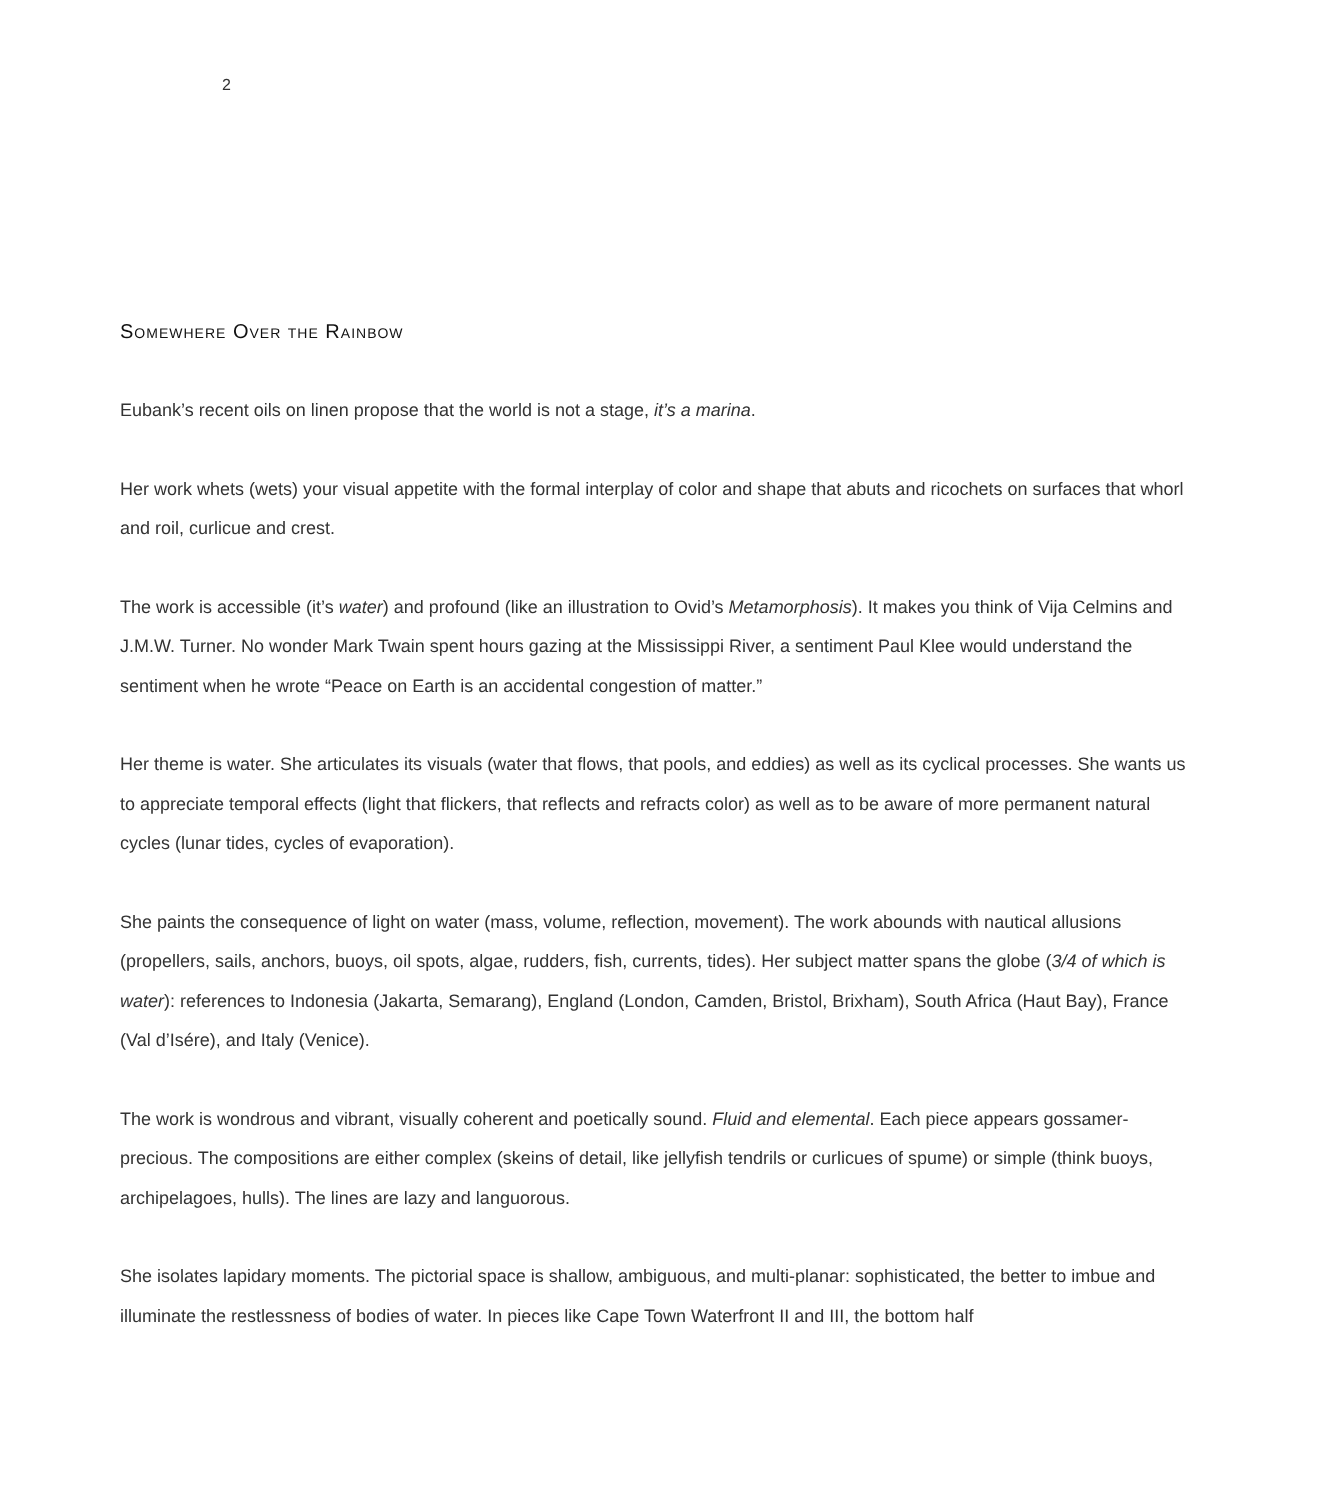2
Somewhere Over the Rainbow
Eubank’s recent oils on linen propose that the world is not a stage, it’s a marina.
Her work whets (wets) your visual appetite with the formal interplay of color and shape that abuts and ricochets on surfaces that whorl and roil, curlicue and crest.
The work is accessible (it’s water) and profound (like an illustration to Ovid’s Metamorphosis). It makes you think of Vija Celmins and J.M.W. Turner. No wonder Mark Twain spent hours gazing at the Mississippi River, a sentiment Paul Klee would understand the sentiment when he wrote “Peace on Earth is an accidental congestion of matter.”
Her theme is water. She articulates its visuals (water that flows, that pools, and eddies) as well as its cyclical processes. She wants us to appreciate temporal effects (light that flickers, that reflects and refracts color) as well as to be aware of more permanent natural cycles (lunar tides, cycles of evaporation).
She paints the consequence of light on water (mass, volume, reflection, movement). The work abounds with nautical allusions (propellers, sails, anchors, buoys, oil spots, algae, rudders, fish, currents, tides). Her subject matter spans the globe (3/4 of which is water): references to Indonesia (Jakarta, Semarang), England (London, Camden, Bristol, Brixham), South Africa (Haut Bay), France (Val d’Isére), and Italy (Venice).
The work is wondrous and vibrant, visually coherent and poetically sound. Fluid and elemental. Each piece appears gossamer-precious. The compositions are either complex (skeins of detail, like jellyfish tendrils or curlicues of spume) or simple (think buoys, archipelagoes, hulls). The lines are lazy and languorous.
She isolates lapidary moments. The pictorial space is shallow, ambiguous, and multi-planar: sophisticated, the better to imbue and illuminate the restlessness of bodies of water. In pieces like Cape Town Waterfront II and III, the bottom half